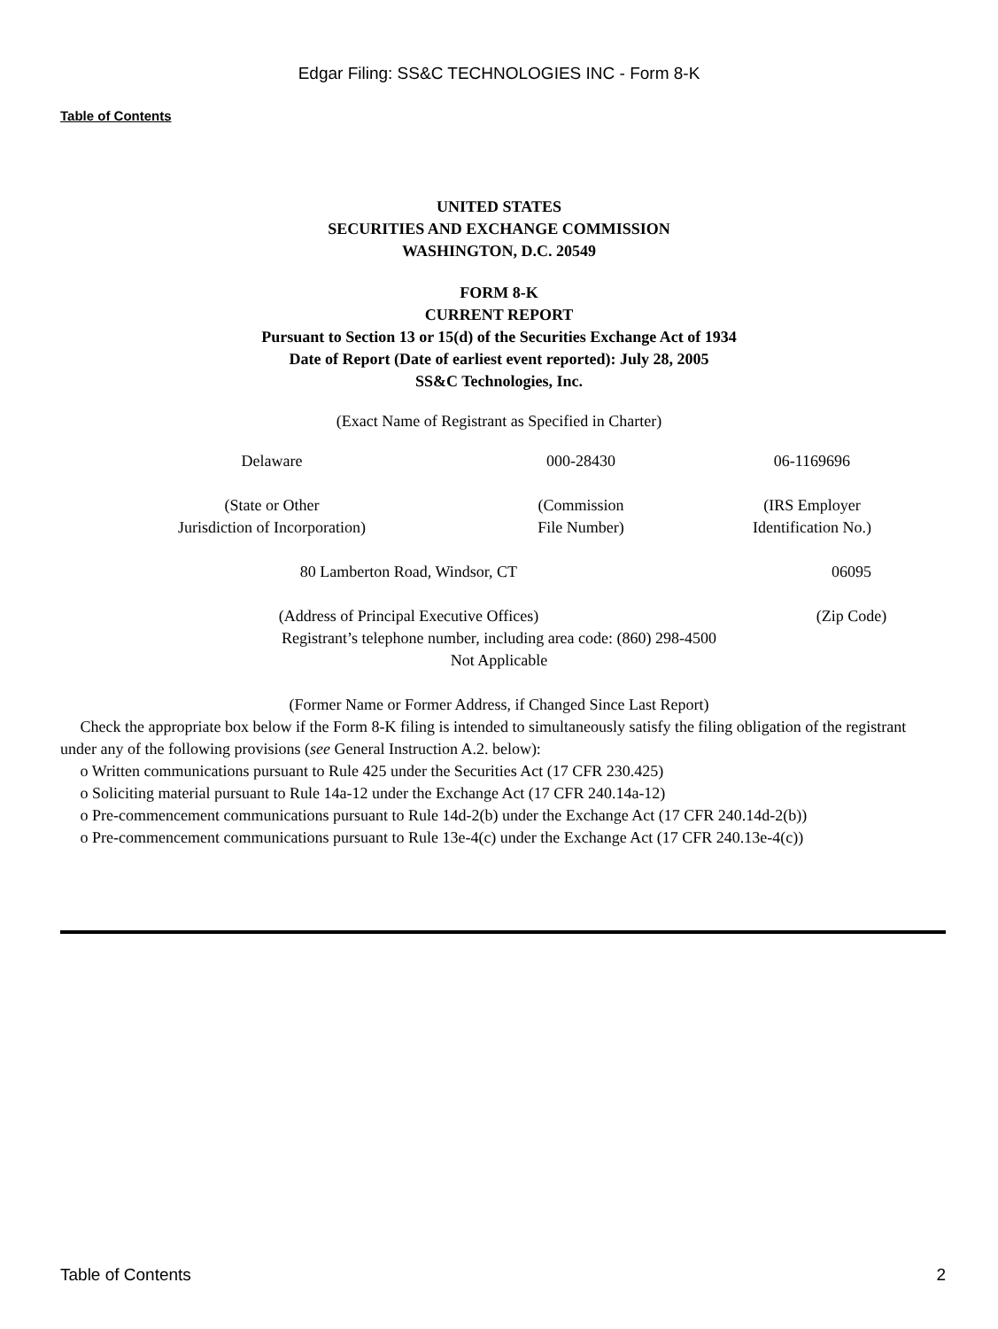Edgar Filing: SS&C TECHNOLOGIES INC - Form 8-K
Table of Contents
UNITED STATES
SECURITIES AND EXCHANGE COMMISSION
WASHINGTON, D.C. 20549
FORM 8-K
CURRENT REPORT
Pursuant to Section 13 or 15(d) of the Securities Exchange Act of 1934
Date of Report (Date of earliest event reported): July 28, 2005
SS&C Technologies, Inc.
(Exact Name of Registrant as Specified in Charter)
| Delaware | 000-28430 | 06-1169696 |
| (State or Other Jurisdiction of Incorporation) | (Commission File Number) | (IRS Employer Identification No.) |
| 80 Lamberton Road, Windsor, CT | 06095 |
| (Address of Principal Executive Offices) | (Zip Code) |
Registrant’s telephone number, including area code: (860) 298-4500
Not Applicable
(Former Name or Former Address, if Changed Since Last Report)
Check the appropriate box below if the Form 8-K filing is intended to simultaneously satisfy the filing obligation of the registrant under any of the following provisions (see General Instruction A.2. below):
o Written communications pursuant to Rule 425 under the Securities Act (17 CFR 230.425)
o Soliciting material pursuant to Rule 14a-12 under the Exchange Act (17 CFR 240.14a-12)
o Pre-commencement communications pursuant to Rule 14d-2(b) under the Exchange Act (17 CFR 240.14d-2(b))
o Pre-commencement communications pursuant to Rule 13e-4(c) under the Exchange Act (17 CFR 240.13e-4(c))
Table of Contents 2